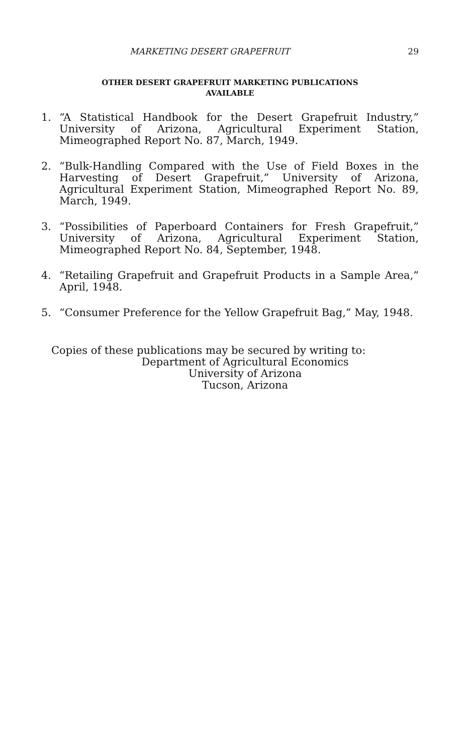MARKETING DESERT GRAPEFRUIT 29
OTHER DESERT GRAPEFRUIT MARKETING PUBLICATIONS
AVAILABLE
1. “A Statistical Handbook for the Desert Grapefruit Industry,” University of Arizona, Agricultural Experiment Station, Mimeographed Report No. 87, March, 1949.
2. “Bulk-Handling Compared with the Use of Field Boxes in the Harvesting of Desert Grapefruit,” University of Arizona, Agricultural Experiment Station, Mimeographed Report No. 89, March, 1949.
3. “Possibilities of Paperboard Containers for Fresh Grapefruit,” University of Arizona, Agricultural Experiment Station, Mimeographed Report No. 84, September, 1948.
4. “Retailing Grapefruit and Grapefruit Products in a Sample Area,” April, 1948.
5. “Consumer Preference for the Yellow Grapefruit Bag,” May, 1948.
Copies of these publications may be secured by writing to:
Department of Agricultural Economics
University of Arizona
Tucson, Arizona